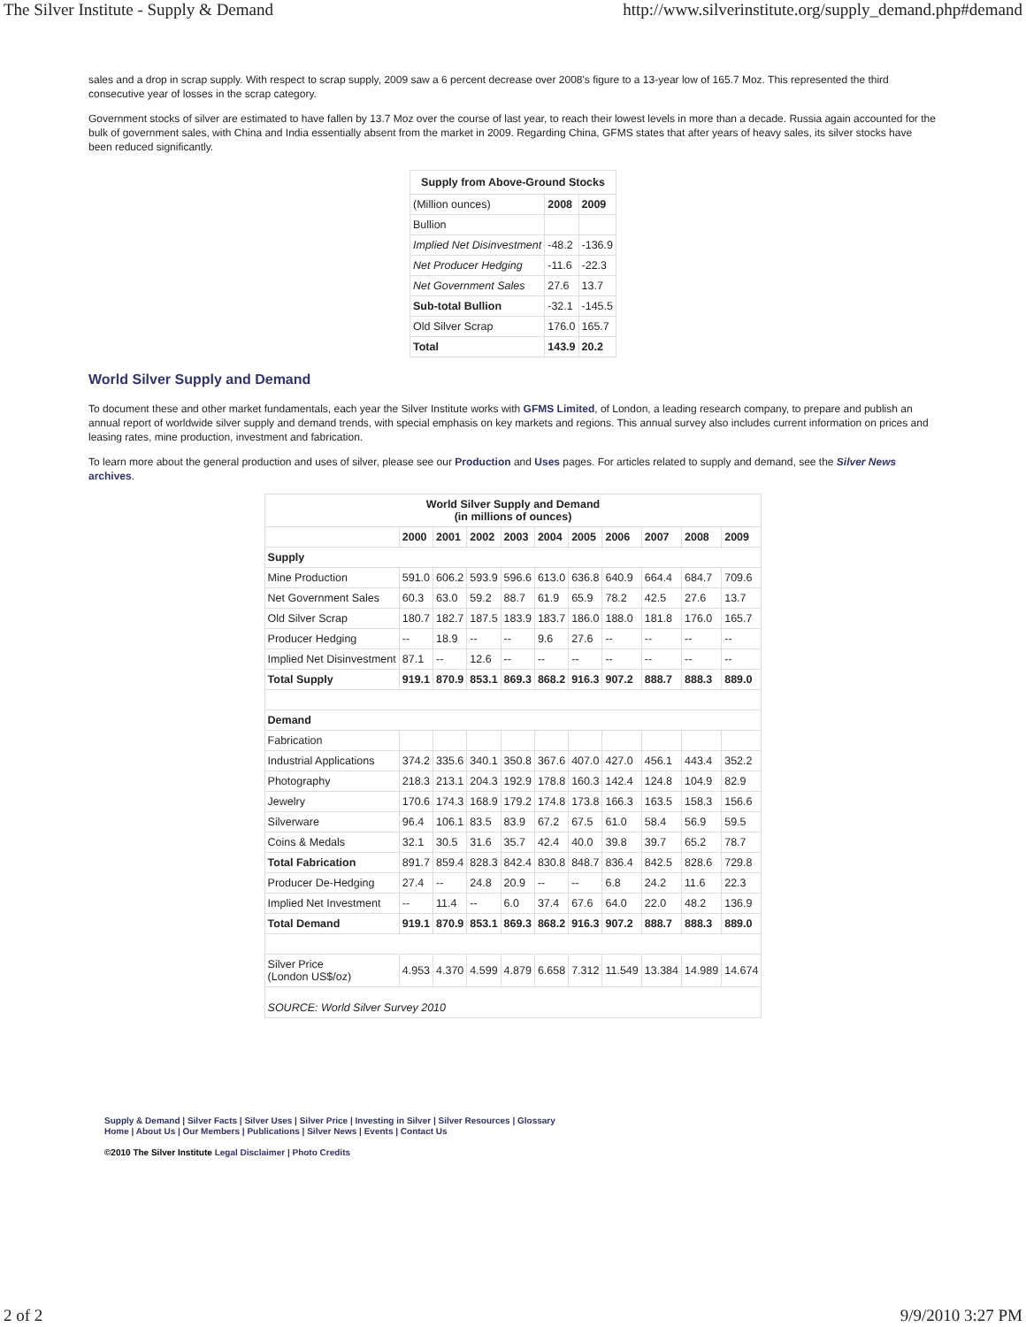The Silver Institute - Supply & Demand http://www.silverinstitute.org/supply_demand.php#demand
sales and a drop in scrap supply. With respect to scrap supply, 2009 saw a 6 percent decrease over 2008's figure to a 13-year low of 165.7 Moz. This represented the third consecutive year of losses in the scrap category.
Government stocks of silver are estimated to have fallen by 13.7 Moz over the course of last year, to reach their lowest levels in more than a decade. Russia again accounted for the bulk of government sales, with China and India essentially absent from the market in 2009. Regarding China, GFMS states that after years of heavy sales, its silver stocks have been reduced significantly.
| Supply from Above-Ground Stocks | | |
| --- | --- | --- |
| (Million ounces) | 2008 | 2009 |
| Bullion | | |
| Implied Net Disinvestment | -48.2 | -136.9 |
| Net Producer Hedging | -11.6 | -22.3 |
| Net Government Sales | 27.6 | 13.7 |
| Sub-total Bullion | -32.1 | -145.5 |
| Old Silver Scrap | 176.0 | 165.7 |
| Total | 143.9 | 20.2 |
World Silver Supply and Demand
To document these and other market fundamentals, each year the Silver Institute works with GFMS Limited, of London, a leading research company, to prepare and publish an annual report of worldwide silver supply and demand trends, with special emphasis on key markets and regions. This annual survey also includes current information on prices and leasing rates, mine production, investment and fabrication.
To learn more about the general production and uses of silver, please see our Production and Uses pages. For articles related to supply and demand, see the Silver News archives.
| World Silver Supply and Demand (in millions of ounces) | | | | | | | | | | |
| --- | --- | --- | --- | --- | --- | --- | --- | --- | --- | --- |
| | 2000 | 2001 | 2002 | 2003 | 2004 | 2005 | 2006 | 2007 | 2008 | 2009 |
| Supply | | | | | | | | | | |
| Mine Production | 591.0 | 606.2 | 593.9 | 596.6 | 613.0 | 636.8 | 640.9 | 664.4 | 684.7 | 709.6 |
| Net Government Sales | 60.3 | 63.0 | 59.2 | 88.7 | 61.9 | 65.9 | 78.2 | 42.5 | 27.6 | 13.7 |
| Old Silver Scrap | 180.7 | 182.7 | 187.5 | 183.9 | 183.7 | 186.0 | 188.0 | 181.8 | 176.0 | 165.7 |
| Producer Hedging | -- | 18.9 | -- | -- | 9.6 | 27.6 | -- | -- | -- | -- |
| Implied Net Disinvestment | 87.1 | -- | 12.6 | -- | -- | -- | -- | -- | -- | -- |
| Total Supply | 919.1 | 870.9 | 853.1 | 869.3 | 868.2 | 916.3 | 907.2 | 888.7 | 888.3 | 889.0 |
| Demand | | | | | | | | | | |
| Fabrication | | | | | | | | | | |
| Industrial Applications | 374.2 | 335.6 | 340.1 | 350.8 | 367.6 | 407.0 | 427.0 | 456.1 | 443.4 | 352.2 |
| Photography | 218.3 | 213.1 | 204.3 | 192.9 | 178.8 | 160.3 | 142.4 | 124.8 | 104.9 | 82.9 |
| Jewelry | 170.6 | 174.3 | 168.9 | 179.2 | 174.8 | 173.8 | 166.3 | 163.5 | 158.3 | 156.6 |
| Silverware | 96.4 | 106.1 | 83.5 | 83.9 | 67.2 | 67.5 | 61.0 | 58.4 | 56.9 | 59.5 |
| Coins & Medals | 32.1 | 30.5 | 31.6 | 35.7 | 42.4 | 40.0 | 39.8 | 39.7 | 65.2 | 78.7 |
| Total Fabrication | 891.7 | 859.4 | 828.3 | 842.4 | 830.8 | 848.7 | 836.4 | 842.5 | 828.6 | 729.8 |
| Producer De-Hedging | 27.4 | -- | 24.8 | 20.9 | -- | -- | 6.8 | 24.2 | 11.6 | 22.3 |
| Implied Net Investment | -- | 11.4 | -- | 6.0 | 37.4 | 67.6 | 64.0 | 22.0 | 48.2 | 136.9 |
| Total Demand | 919.1 | 870.9 | 853.1 | 869.3 | 868.2 | 916.3 | 907.2 | 888.7 | 888.3 | 889.0 |
| Silver Price (London US$/oz) | 4.953 | 4.370 | 4.599 | 4.879 | 6.658 | 7.312 | 11.549 | 13.384 | 14.989 | 14.674 |
| SOURCE: World Silver Survey 2010 | | | | | | | | | | |
Supply & Demand | Silver Facts | Silver Uses | Silver Price | Investing in Silver | Silver Resources | Glossary
Home | About Us | Our Members | Publications | Silver News | Events | Contact Us
©2010 The Silver Institute Legal Disclaimer | Photo Credits
2 of 2 9/9/2010 3:27 PM